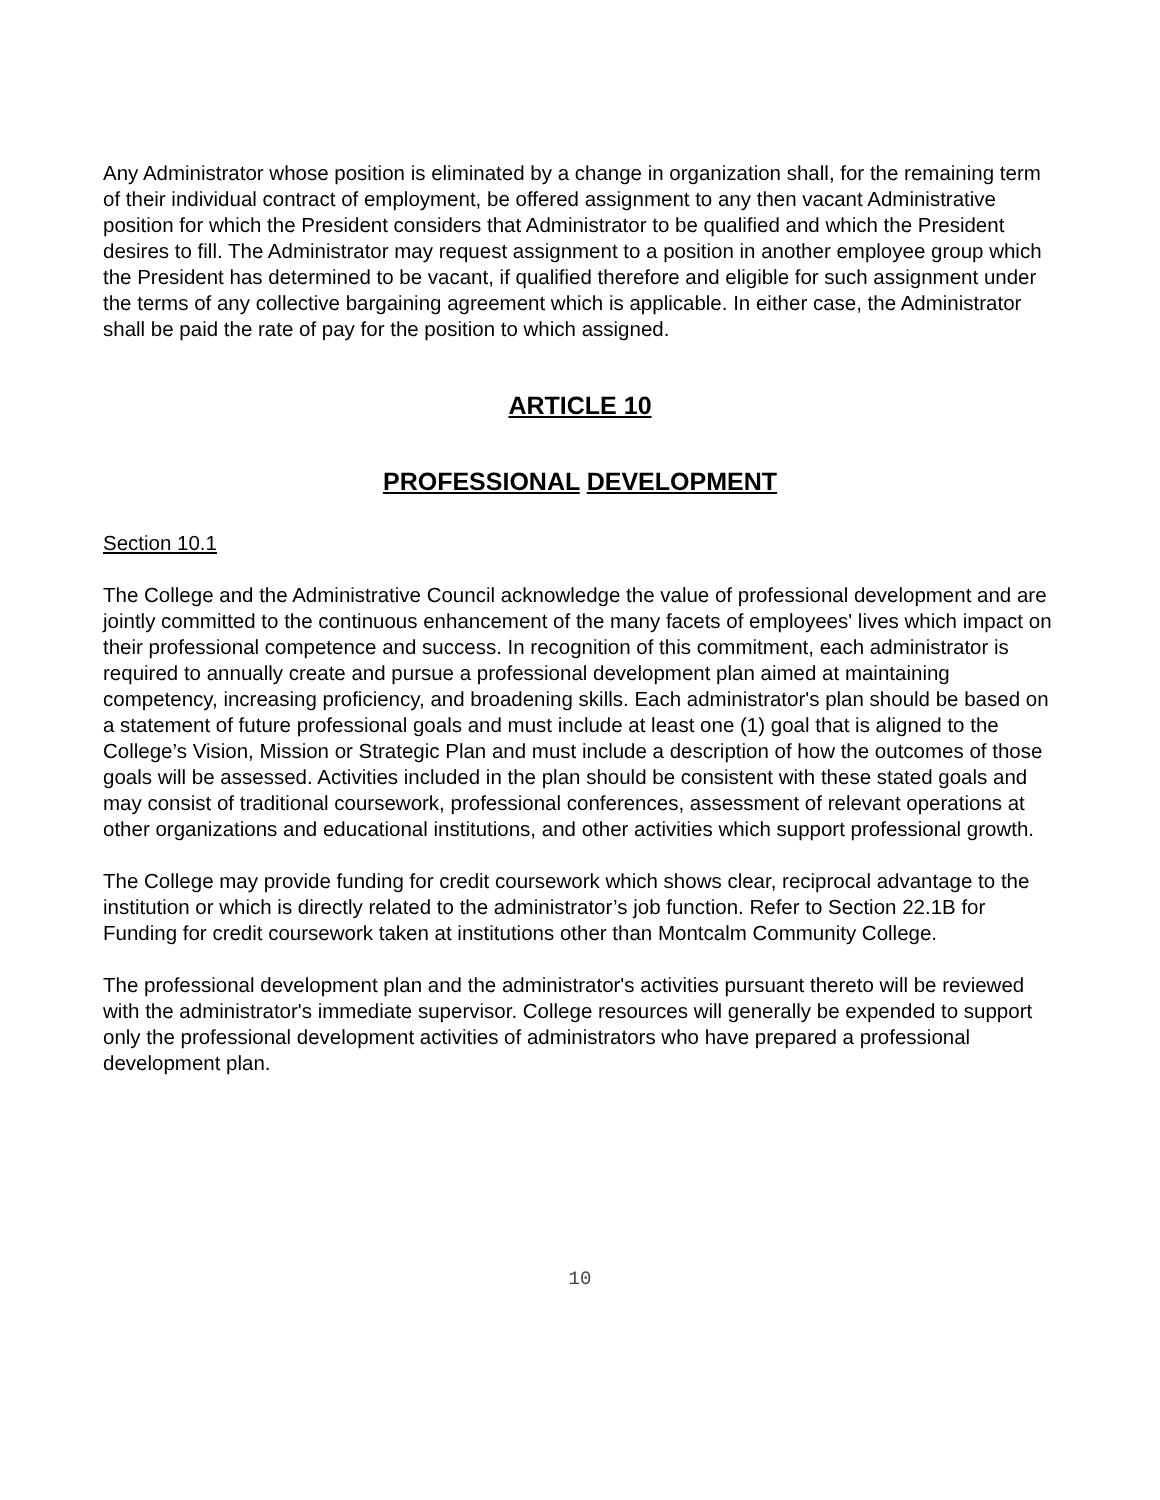Any Administrator whose position is eliminated by a change in organization shall, for the remaining term of their individual contract of employment, be offered assignment to any then vacant Administrative position for which the President considers that Administrator to be qualified and which the President desires to fill. The Administrator may request assignment to a position in another employee group which the President has determined to be vacant, if qualified therefore and eligible for such assignment under the terms of any collective bargaining agreement which is applicable. In either case, the Administrator shall be paid the rate of pay for the position to which assigned.
ARTICLE 10
PROFESSIONAL DEVELOPMENT
Section 10.1
The College and the Administrative Council acknowledge the value of professional development and are jointly committed to the continuous enhancement of the many facets of employees' lives which impact on their professional competence and success. In recognition of this commitment, each administrator is required to annually create and pursue a professional development plan aimed at maintaining competency, increasing proficiency, and broadening skills. Each administrator's plan should be based on a statement of future professional goals and must include at least one (1) goal that is aligned to the College’s Vision, Mission or Strategic Plan and must include a description of how the outcomes of those goals will be assessed. Activities included in the plan should be consistent with these stated goals and may consist of traditional coursework, professional conferences, assessment of relevant operations at other organizations and educational institutions, and other activities which support professional growth.
The College may provide funding for credit coursework which shows clear, reciprocal advantage to the institution or which is directly related to the administrator’s job function. Refer to Section 22.1B for Funding for credit coursework taken at institutions other than Montcalm Community College.
The professional development plan and the administrator's activities pursuant thereto will be reviewed with the administrator's immediate supervisor. College resources will generally be expended to support only the professional development activities of administrators who have prepared a professional development plan.
10